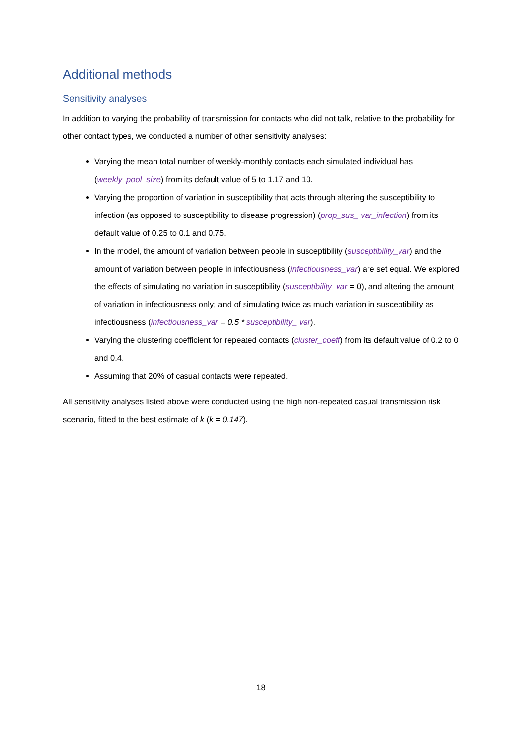Additional methods
Sensitivity analyses
In addition to varying the probability of transmission for contacts who did not talk, relative to the probability for other contact types, we conducted a number of other sensitivity analyses:
Varying the mean total number of weekly-monthly contacts each simulated individual has (weekly_pool_size) from its default value of 5 to 1.17 and 10.
Varying the proportion of variation in susceptibility that acts through altering the susceptibility to infection (as opposed to susceptibility to disease progression) (prop_sus_ var_infection) from its default value of 0.25 to 0.1 and 0.75.
In the model, the amount of variation between people in susceptibility (susceptibility_var) and the amount of variation between people in infectiousness (infectiousness_var) are set equal. We explored the effects of simulating no variation in susceptibility (susceptibility_var = 0), and altering the amount of variation in infectiousness only; and of simulating twice as much variation in susceptibility as infectiousness (infectiousness_var = 0.5 * susceptibility_ var).
Varying the clustering coefficient for repeated contacts (cluster_coeff) from its default value of 0.2 to 0 and 0.4.
Assuming that 20% of casual contacts were repeated.
All sensitivity analyses listed above were conducted using the high non-repeated casual transmission risk scenario, fitted to the best estimate of k (k = 0.147).
18